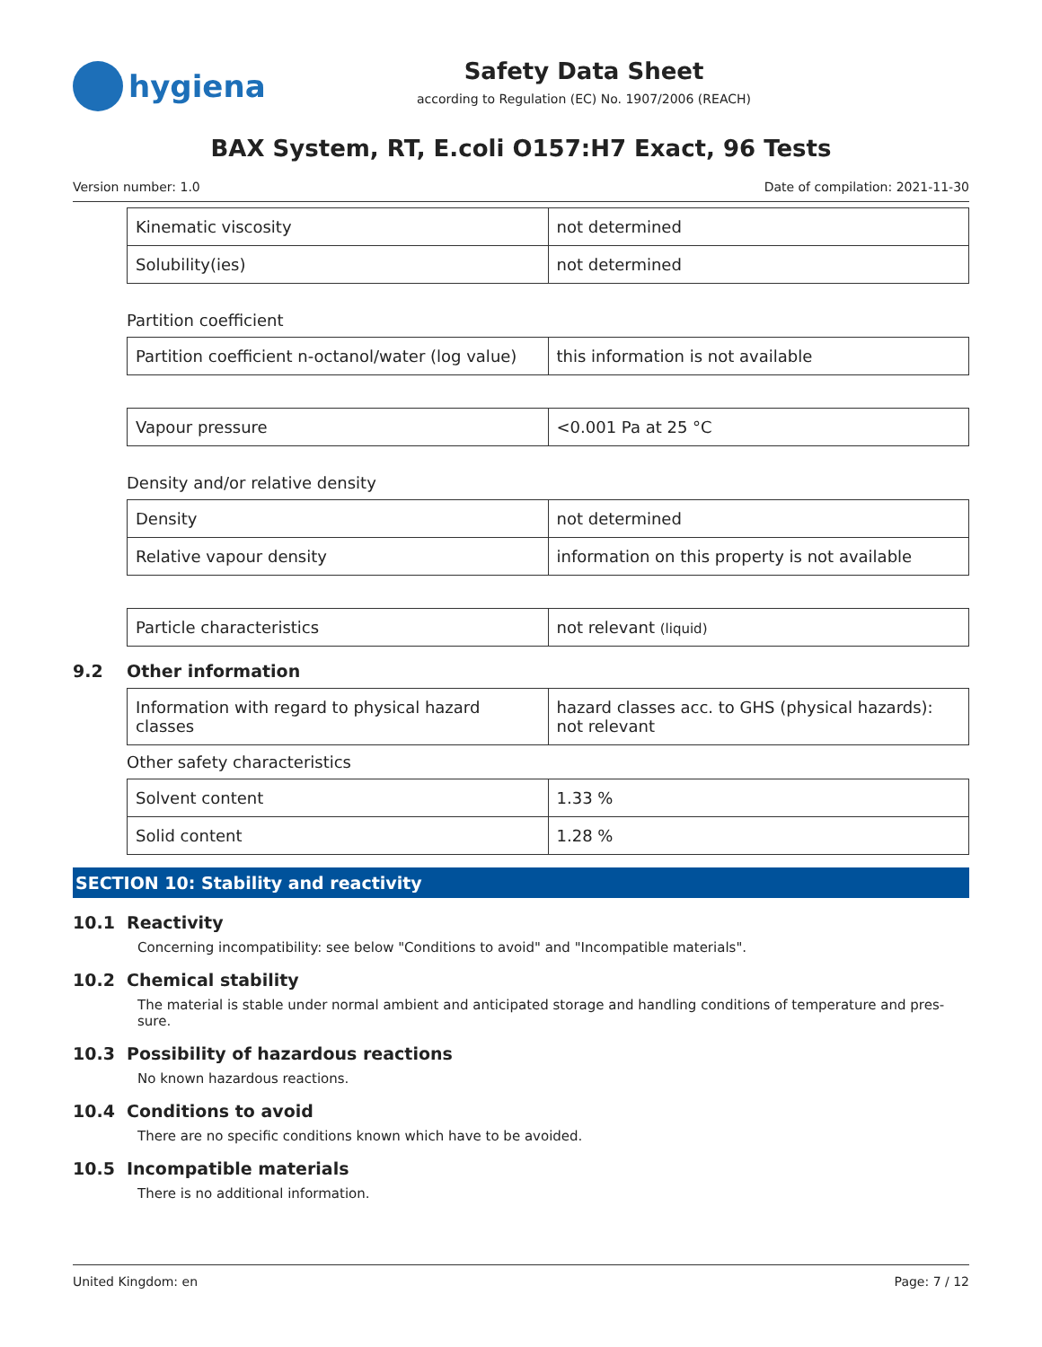hygiena
Safety Data Sheet
according to Regulation (EC) No. 1907/2006 (REACH)
BAX System, RT, E.coli O157:H7 Exact, 96 Tests
Version number: 1.0 Date of compilation: 2021-11-30
| Kinematic viscosity | not determined |
| Solubility(ies) | not determined |
Partition coefficient
| Partition coefficient n-octanol/water (log value) | this information is not available |
| Vapour pressure | <0.001 Pa at 25 °C |
Density and/or relative density
| Density | not determined |
| Relative vapour density | information on this property is not available |
| Particle characteristics | not relevant (liquid) |
9.2 Other information
| Information with regard to physical hazard classes | hazard classes acc. to GHS (physical hazards): not relevant |
Other safety characteristics
| Solvent content | 1.33 % |
| Solid content | 1.28 % |
SECTION 10: Stability and reactivity
10.1 Reactivity
Concerning incompatibility: see below "Conditions to avoid" and "Incompatible materials".
10.2 Chemical stability
The material is stable under normal ambient and anticipated storage and handling conditions of temperature and pres-sure.
10.3 Possibility of hazardous reactions
No known hazardous reactions.
10.4 Conditions to avoid
There are no specific conditions known which have to be avoided.
10.5 Incompatible materials
There is no additional information.
United Kingdom: en Page: 7 / 12